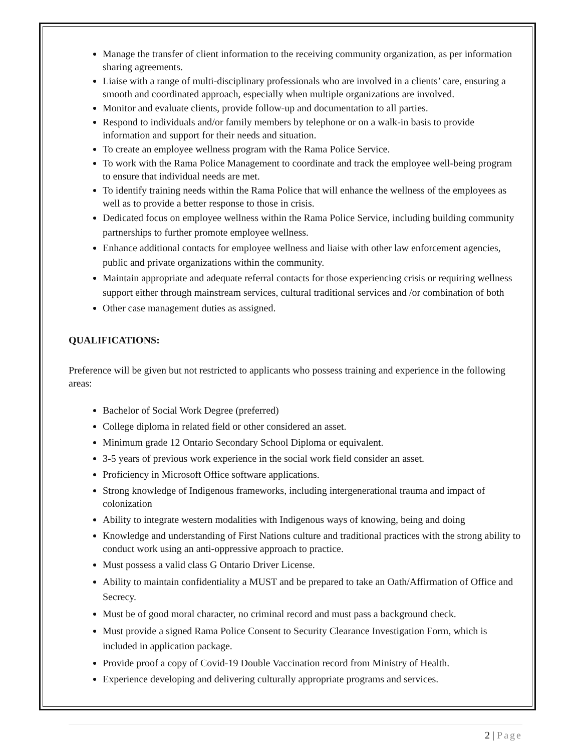Manage the transfer of client information to the receiving community organization, as per information sharing agreements.
Liaise with a range of multi-disciplinary professionals who are involved in a clients’ care, ensuring a smooth and coordinated approach, especially when multiple organizations are involved.
Monitor and evaluate clients, provide follow-up and documentation to all parties.
Respond to individuals and/or family members by telephone or on a walk-in basis to provide information and support for their needs and situation.
To create an employee wellness program with the Rama Police Service.
To work with the Rama Police Management to coordinate and track the employee well-being program to ensure that individual needs are met.
To identify training needs within the Rama Police that will enhance the wellness of the employees as well as to provide a better response to those in crisis.
Dedicated focus on employee wellness within the Rama Police Service, including building community partnerships to further promote employee wellness.
Enhance additional contacts for employee wellness and liaise with other law enforcement agencies, public and private organizations within the community.
Maintain appropriate and adequate referral contacts for those experiencing crisis or requiring wellness support either through mainstream services, cultural traditional services and /or combination of both
Other case management duties as assigned.
QUALIFICATIONS:
Preference will be given but not restricted to applicants who possess training and experience in the following areas:
Bachelor of Social Work Degree (preferred)
College diploma in related field or other considered an asset.
Minimum grade 12 Ontario Secondary School Diploma or equivalent.
3-5 years of previous work experience in the social work field consider an asset.
Proficiency in Microsoft Office software applications.
Strong knowledge of Indigenous frameworks, including intergenerational trauma and impact of colonization
Ability to integrate western modalities with Indigenous ways of knowing, being and doing
Knowledge and understanding of First Nations culture and traditional practices with the strong ability to conduct work using an anti-oppressive approach to practice.
Must possess a valid class G Ontario Driver License.
Ability to maintain confidentiality a MUST and be prepared to take an Oath/Affirmation of Office and Secrecy.
Must be of good moral character, no criminal record and must pass a background check.
Must provide a signed Rama Police Consent to Security Clearance Investigation Form, which is included in application package.
Provide proof a copy of Covid-19 Double Vaccination record from Ministry of Health.
Experience developing and delivering culturally appropriate programs and services.
2 | Page